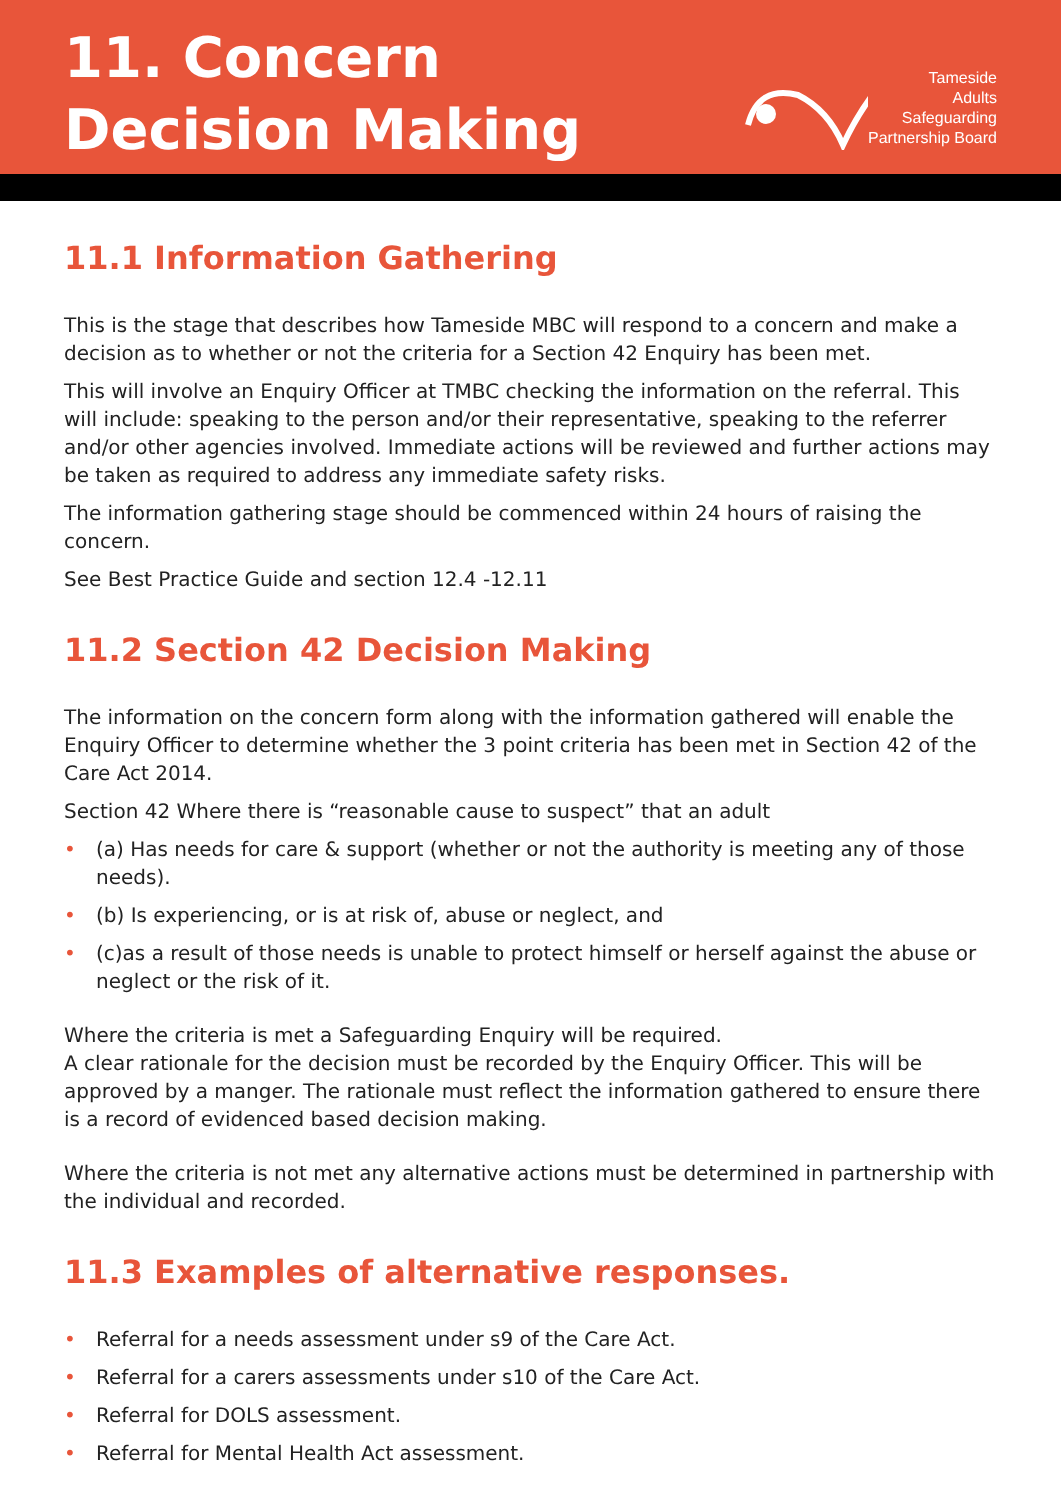11. Concern
Decision Making
Tameside
Adults
Safeguarding
Partnership Board
11.1 Information Gathering
This is the stage that describes how Tameside MBC will respond to a concern and make a decision as to whether or not the criteria for a Section 42 Enquiry has been met.
This will involve an Enquiry Officer at TMBC checking the information on the referral. This will include: speaking to the person and/or their representative, speaking to the referrer and/or other agencies involved. Immediate actions will be reviewed and further actions may be taken as required to address any immediate safety risks.
The information gathering stage should be commenced within 24 hours of raising the concern.
See Best Practice Guide and section 12.4 -12.11
11.2 Section 42 Decision Making
The information on the concern form along with the information gathered will enable the Enquiry Officer to determine whether the 3 point criteria has been met in Section 42 of the Care Act 2014.
Section 42 Where there is “reasonable cause to suspect” that an adult
• (a) Has needs for care & support (whether or not the authority is meeting any of those needs).
• (b) Is experiencing, or is at risk of, abuse or neglect, and
• (c)as a result of those needs is unable to protect himself or herself against the abuse or neglect or the risk of it.
Where the criteria is met a Safeguarding Enquiry will be required.
A clear rationale for the decision must be recorded by the Enquiry Officer. This will be approved by a manger. The rationale must reflect the information gathered to ensure there is a record of evidenced based decision making.
Where the criteria is not met any alternative actions must be determined in partnership with the individual and recorded.
11.3 Examples of alternative responses.
• Referral for a needs assessment under s9 of the Care Act.
• Referral for a carers assessments under s10 of the Care Act.
• Referral for DOLS assessment.
• Referral for Mental Health Act assessment.